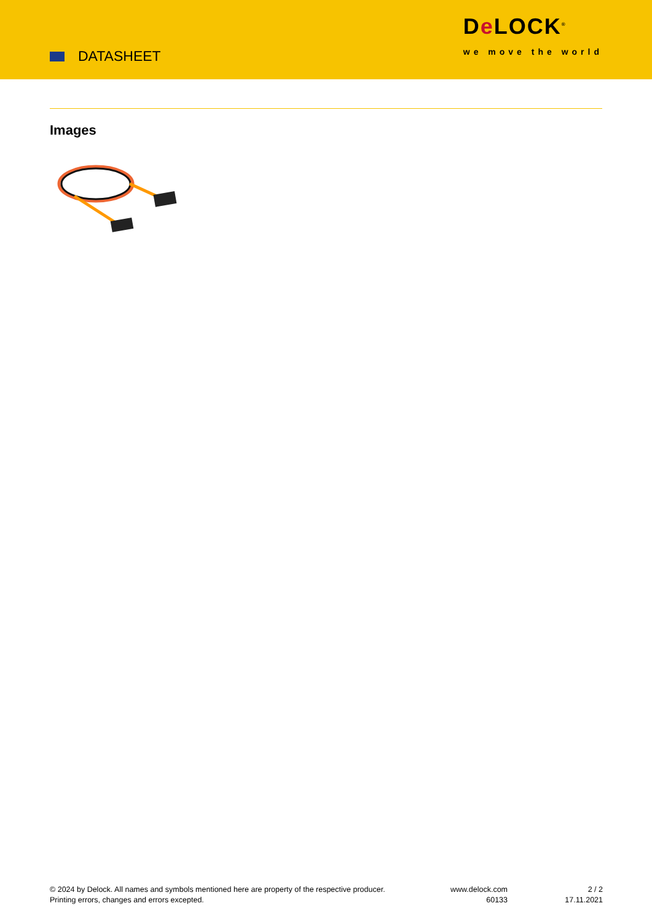DATASHEET
De LOCK<sup>®</sup>
we move the world
Images
© 2024 by Delock. All names and symbols mentioned here are property of the respective producer.
Printing errors, changes and errors excepted.
www.delock.com
60133
2 / 2
17.11.2021